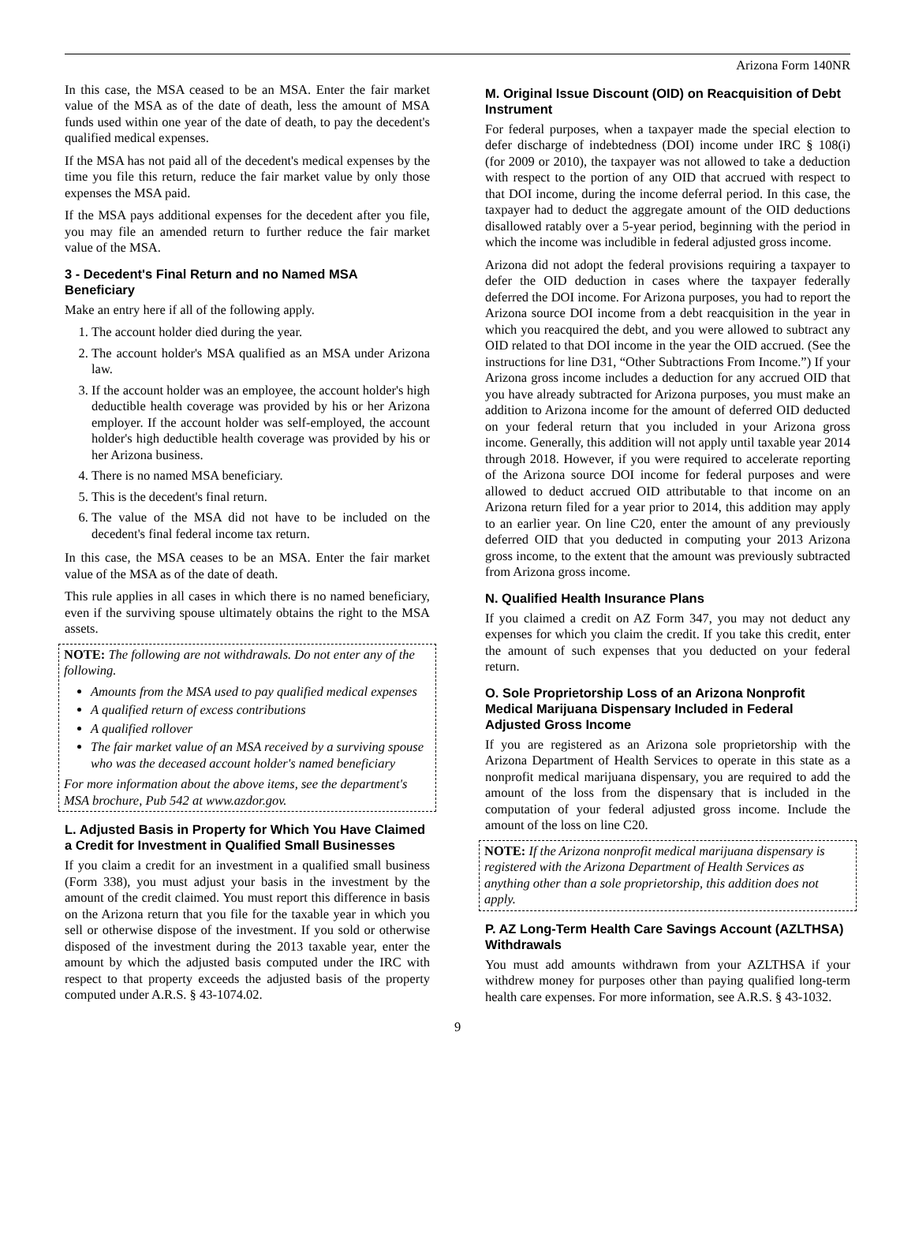Arizona Form 140NR
In this case, the MSA ceased to be an MSA. Enter the fair market value of the MSA as of the date of death, less the amount of MSA funds used within one year of the date of death, to pay the decedent's qualified medical expenses.
If the MSA has not paid all of the decedent's medical expenses by the time you file this return, reduce the fair market value by only those expenses the MSA paid.
If the MSA pays additional expenses for the decedent after you file, you may file an amended return to further reduce the fair market value of the MSA.
3 - Decedent's Final Return and no Named MSA Beneficiary
Make an entry here if all of the following apply.
1. The account holder died during the year.
2. The account holder's MSA qualified as an MSA under Arizona law.
3. If the account holder was an employee, the account holder's high deductible health coverage was provided by his or her Arizona employer. If the account holder was self-employed, the account holder's high deductible health coverage was provided by his or her Arizona business.
4. There is no named MSA beneficiary.
5. This is the decedent's final return.
6. The value of the MSA did not have to be included on the decedent's final federal income tax return.
In this case, the MSA ceases to be an MSA. Enter the fair market value of the MSA as of the date of death.
This rule applies in all cases in which there is no named beneficiary, even if the surviving spouse ultimately obtains the right to the MSA assets.
NOTE: The following are not withdrawals. Do not enter any of the following.
Amounts from the MSA used to pay qualified medical expenses
A qualified return of excess contributions
A qualified rollover
The fair market value of an MSA received by a surviving spouse who was the deceased account holder's named beneficiary
For more information about the above items, see the department's MSA brochure, Pub 542 at www.azdor.gov.
L. Adjusted Basis in Property for Which You Have Claimed a Credit for Investment in Qualified Small Businesses
If you claim a credit for an investment in a qualified small business (Form 338), you must adjust your basis in the investment by the amount of the credit claimed. You must report this difference in basis on the Arizona return that you file for the taxable year in which you sell or otherwise dispose of the investment. If you sold or otherwise disposed of the investment during the 2013 taxable year, enter the amount by which the adjusted basis computed under the IRC with respect to that property exceeds the adjusted basis of the property computed under A.R.S. § 43-1074.02.
M. Original Issue Discount (OID) on Reacquisition of Debt Instrument
For federal purposes, when a taxpayer made the special election to defer discharge of indebtedness (DOI) income under IRC § 108(i) (for 2009 or 2010), the taxpayer was not allowed to take a deduction with respect to the portion of any OID that accrued with respect to that DOI income, during the income deferral period. In this case, the taxpayer had to deduct the aggregate amount of the OID deductions disallowed ratably over a 5-year period, beginning with the period in which the income was includible in federal adjusted gross income.
Arizona did not adopt the federal provisions requiring a taxpayer to defer the OID deduction in cases where the taxpayer federally deferred the DOI income. For Arizona purposes, you had to report the Arizona source DOI income from a debt reacquisition in the year in which you reacquired the debt, and you were allowed to subtract any OID related to that DOI income in the year the OID accrued. (See the instructions for line D31, “Other Subtractions From Income.”) If your Arizona gross income includes a deduction for any accrued OID that you have already subtracted for Arizona purposes, you must make an addition to Arizona income for the amount of deferred OID deducted on your federal return that you included in your Arizona gross income. Generally, this addition will not apply until taxable year 2014 through 2018. However, if you were required to accelerate reporting of the Arizona source DOI income for federal purposes and were allowed to deduct accrued OID attributable to that income on an Arizona return filed for a year prior to 2014, this addition may apply to an earlier year. On line C20, enter the amount of any previously deferred OID that you deducted in computing your 2013 Arizona gross income, to the extent that the amount was previously subtracted from Arizona gross income.
N. Qualified Health Insurance Plans
If you claimed a credit on AZ Form 347, you may not deduct any expenses for which you claim the credit. If you take this credit, enter the amount of such expenses that you deducted on your federal return.
O. Sole Proprietorship Loss of an Arizona Nonprofit Medical Marijuana Dispensary Included in Federal Adjusted Gross Income
If you are registered as an Arizona sole proprietorship with the Arizona Department of Health Services to operate in this state as a nonprofit medical marijuana dispensary, you are required to add the amount of the loss from the dispensary that is included in the computation of your federal adjusted gross income. Include the amount of the loss on line C20.
NOTE: If the Arizona nonprofit medical marijuana dispensary is registered with the Arizona Department of Health Services as anything other than a sole proprietorship, this addition does not apply.
P. AZ Long-Term Health Care Savings Account (AZLTHSA) Withdrawals
You must add amounts withdrawn from your AZLTHSA if your withdrew money for purposes other than paying qualified long-term health care expenses. For more information, see A.R.S. § 43-1032.
9